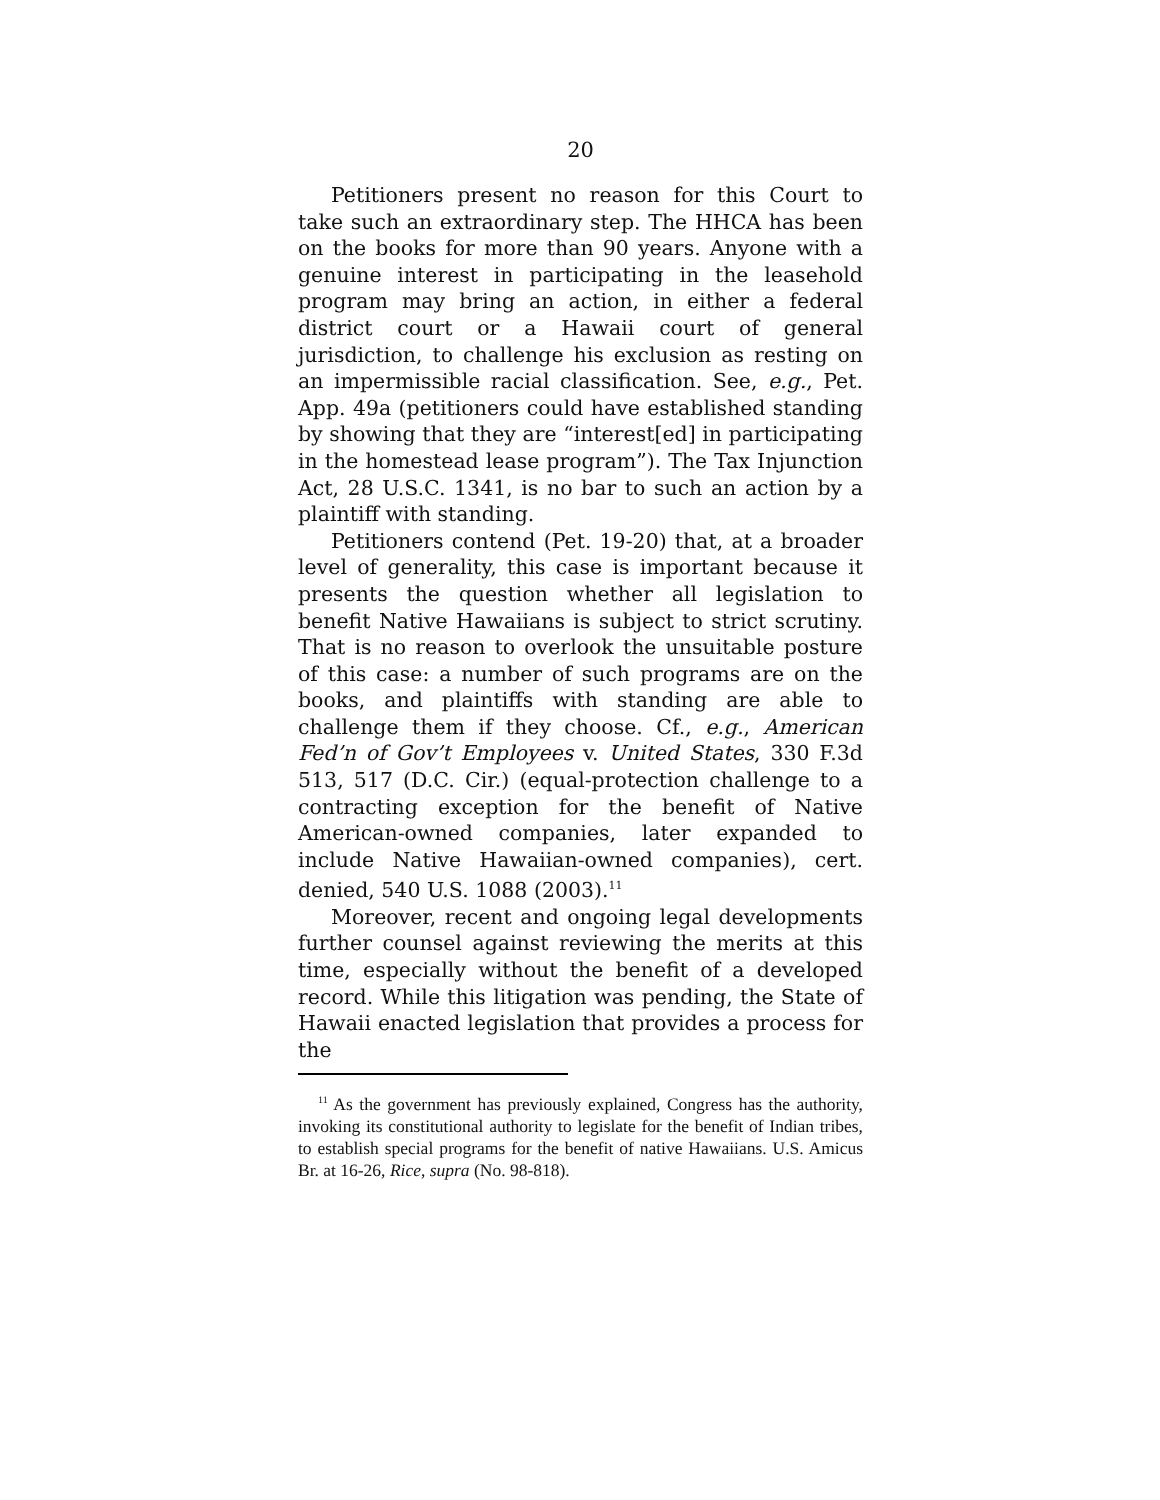20
Petitioners present no reason for this Court to take such an extraordinary step. The HHCA has been on the books for more than 90 years. Anyone with a genuine interest in participating in the leasehold program may bring an action, in either a federal district court or a Hawaii court of general jurisdiction, to challenge his exclusion as resting on an impermissible racial classification. See, e.g., Pet. App. 49a (petitioners could have established standing by showing that they are “interest[ed] in participating in the homestead lease program”). The Tax Injunction Act, 28 U.S.C. 1341, is no bar to such an action by a plaintiff with standing.
Petitioners contend (Pet. 19-20) that, at a broader level of generality, this case is important because it presents the question whether all legislation to benefit Native Hawaiians is subject to strict scrutiny. That is no reason to overlook the unsuitable posture of this case: a number of such programs are on the books, and plaintiffs with standing are able to challenge them if they choose. Cf., e.g., American Fed’n of Gov’t Employees v. United States, 330 F.3d 513, 517 (D.C. Cir.) (equal-protection challenge to a contracting exception for the benefit of Native American-owned companies, later expanded to include Native Hawaiian-owned companies), cert. denied, 540 U.S. 1088 (2003).<sup>11</sup>
Moreover, recent and ongoing legal developments further counsel against reviewing the merits at this time, especially without the benefit of a developed record. While this litigation was pending, the State of Hawaii enacted legislation that provides a process for the
<sup>11</sup> As the government has previously explained, Congress has the authority, invoking its constitutional authority to legislate for the benefit of Indian tribes, to establish special programs for the benefit of native Hawaiians. U.S. Amicus Br. at 16-26, Rice, supra (No. 98-818).